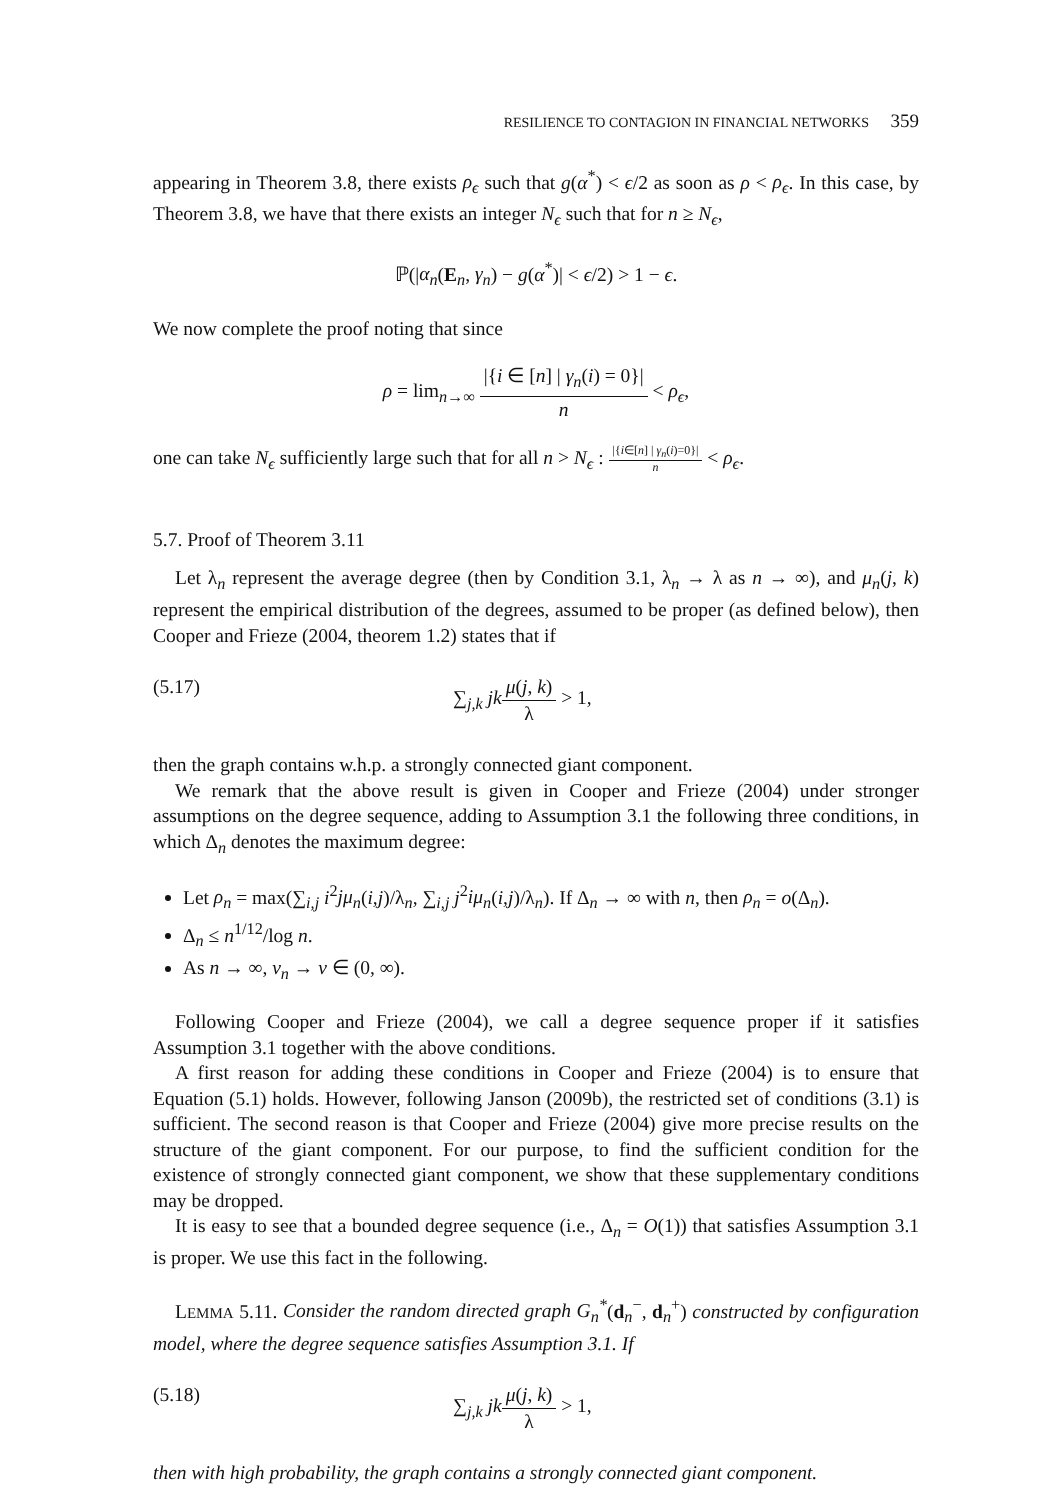RESILIENCE TO CONTAGION IN FINANCIAL NETWORKS 359
appearing in Theorem 3.8, there exists ρ<sub>ϵ</sub> such that g(α<sup>*</sup>) < ϵ/2 as soon as ρ < ρ<sub>ϵ</sub>. In this case, by Theorem 3.8, we have that there exists an integer N<sub>ϵ</sub> such that for n ≥ N<sub>ϵ</sub>,
ℙ(|α<sub>n</sub>(E<sub>n</sub>, γ<sub>n</sub>) − g(α<sup>*</sup>)| < ϵ/2) > 1 − ϵ.
We now complete the proof noting that since
ρ = lim<sub>n→∞</sub> |{i ∈ [n] | γ<sub>n</sub>(i) = 0}| n < ρ<sub>ϵ</sub>,
one can take N<sub>ϵ</sub> sufficiently large such that for all n > N<sub>ϵ</sub> : |{i∈[n] | γ<sub>n</sub>(i)=0}| n < ρ<sub>ϵ</sub>.
5.7. Proof of Theorem 3.11
Let λ<sub>n</sub> represent the average degree (then by Condition 3.1, λ<sub>n</sub> → λ as n → ∞), and μ<sub>n</sub>(j, k) represent the empirical distribution of the degrees, assumed to be proper (as defined below), then Cooper and Frieze (2004, theorem 1.2) states that if
(5.17) ∑<sub>j,k</sub> jk μ(j, k) λ > 1,
then the graph contains w.h.p. a strongly connected giant component.
We remark that the above result is given in Cooper and Frieze (2004) under stronger assumptions on the degree sequence, adding to Assumption 3.1 the following three conditions, in which Δ<sub>n</sub> denotes the maximum degree:
Let ρ<sub>n</sub> = max(∑<sub>i,j</sub> i<sup>2</sup>jμ<sub>n</sub>(i,j)/λ<sub>n</sub>, ∑<sub>i,j</sub> j<sup>2</sup>iμ<sub>n</sub>(i,j)/λ<sub>n</sub>). If Δ<sub>n</sub> → ∞ with n, then ρ<sub>n</sub> = o(Δ<sub>n</sub>).
Δ<sub>n</sub> ≤ n<sup>1/12</sup>/log n.
As n → ∞, ν<sub>n</sub> → ν ∈ (0, ∞).
Following Cooper and Frieze (2004), we call a degree sequence proper if it satisfies Assumption 3.1 together with the above conditions.
A first reason for adding these conditions in Cooper and Frieze (2004) is to ensure that Equation (5.1) holds. However, following Janson (2009b), the restricted set of conditions (3.1) is sufficient. The second reason is that Cooper and Frieze (2004) give more precise results on the structure of the giant component. For our purpose, to find the sufficient condition for the existence of strongly connected giant component, we show that these supplementary conditions may be dropped.
It is easy to see that a bounded degree sequence (i.e., Δ<sub>n</sub> = O(1)) that satisfies Assumption 3.1 is proper. We use this fact in the following.
LEMMA 5.11. Consider the random directed graph G<sub>n</sub><sup>*</sup>(d<sub>n</sub><sup>−</sup>, d<sub>n</sub><sup>+</sup>) constructed by configuration model, where the degree sequence satisfies Assumption 3.1. If
(5.18) ∑<sub>j,k</sub> jk μ(j, k) λ > 1,
then with high probability, the graph contains a strongly connected giant component.